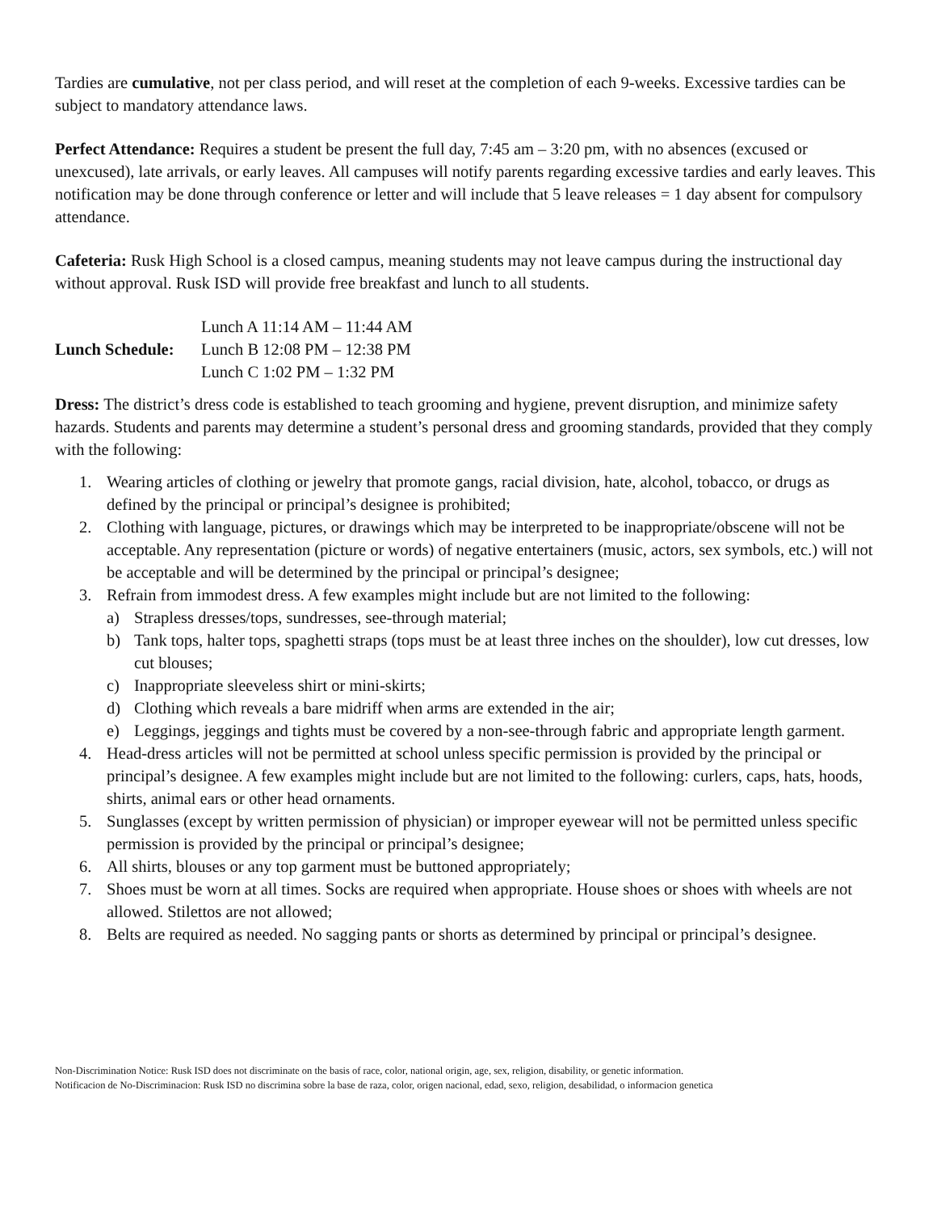Tardies are cumulative, not per class period, and will reset at the completion of each 9-weeks. Excessive tardies can be subject to mandatory attendance laws.
Perfect Attendance: Requires a student be present the full day, 7:45 am – 3:20 pm, with no absences (excused or unexcused), late arrivals, or early leaves. All campuses will notify parents regarding excessive tardies and early leaves. This notification may be done through conference or letter and will include that 5 leave releases = 1 day absent for compulsory attendance.
Cafeteria: Rusk High School is a closed campus, meaning students may not leave campus during the instructional day without approval. Rusk ISD will provide free breakfast and lunch to all students.
Lunch Schedule:
Lunch A 11:14 AM – 11:44 AM
Lunch B 12:08 PM – 12:38 PM
Lunch C 1:02 PM – 1:32 PM
Dress: The district’s dress code is established to teach grooming and hygiene, prevent disruption, and minimize safety hazards. Students and parents may determine a student’s personal dress and grooming standards, provided that they comply with the following:
1. Wearing articles of clothing or jewelry that promote gangs, racial division, hate, alcohol, tobacco, or drugs as defined by the principal or principal’s designee is prohibited;
2. Clothing with language, pictures, or drawings which may be interpreted to be inappropriate/obscene will not be acceptable. Any representation (picture or words) of negative entertainers (music, actors, sex symbols, etc.) will not be acceptable and will be determined by the principal or principal’s designee;
3. Refrain from immodest dress. A few examples might include but are not limited to the following:
a) Strapless dresses/tops, sundresses, see-through material;
b) Tank tops, halter tops, spaghetti straps (tops must be at least three inches on the shoulder), low cut dresses, low cut blouses;
c) Inappropriate sleeveless shirt or mini-skirts;
d) Clothing which reveals a bare midriff when arms are extended in the air;
e) Leggings, jeggings and tights must be covered by a non-see-through fabric and appropriate length garment.
4. Head-dress articles will not be permitted at school unless specific permission is provided by the principal or principal’s designee. A few examples might include but are not limited to the following: curlers, caps, hats, hoods, shirts, animal ears or other head ornaments.
5. Sunglasses (except by written permission of physician) or improper eyewear will not be permitted unless specific permission is provided by the principal or principal’s designee;
6. All shirts, blouses or any top garment must be buttoned appropriately;
7. Shoes must be worn at all times. Socks are required when appropriate. House shoes or shoes with wheels are not allowed. Stilettos are not allowed;
8. Belts are required as needed. No sagging pants or shorts as determined by principal or principal’s designee.
Non-Discrimination Notice: Rusk ISD does not discriminate on the basis of race, color, national origin, age, sex, religion, disability, or genetic information.
Notificacion de No-Discriminacion: Rusk ISD no discrimina sobre la base de raza, color, origen nacional, edad, sexo, religion, desabilidad, o informacion genetica